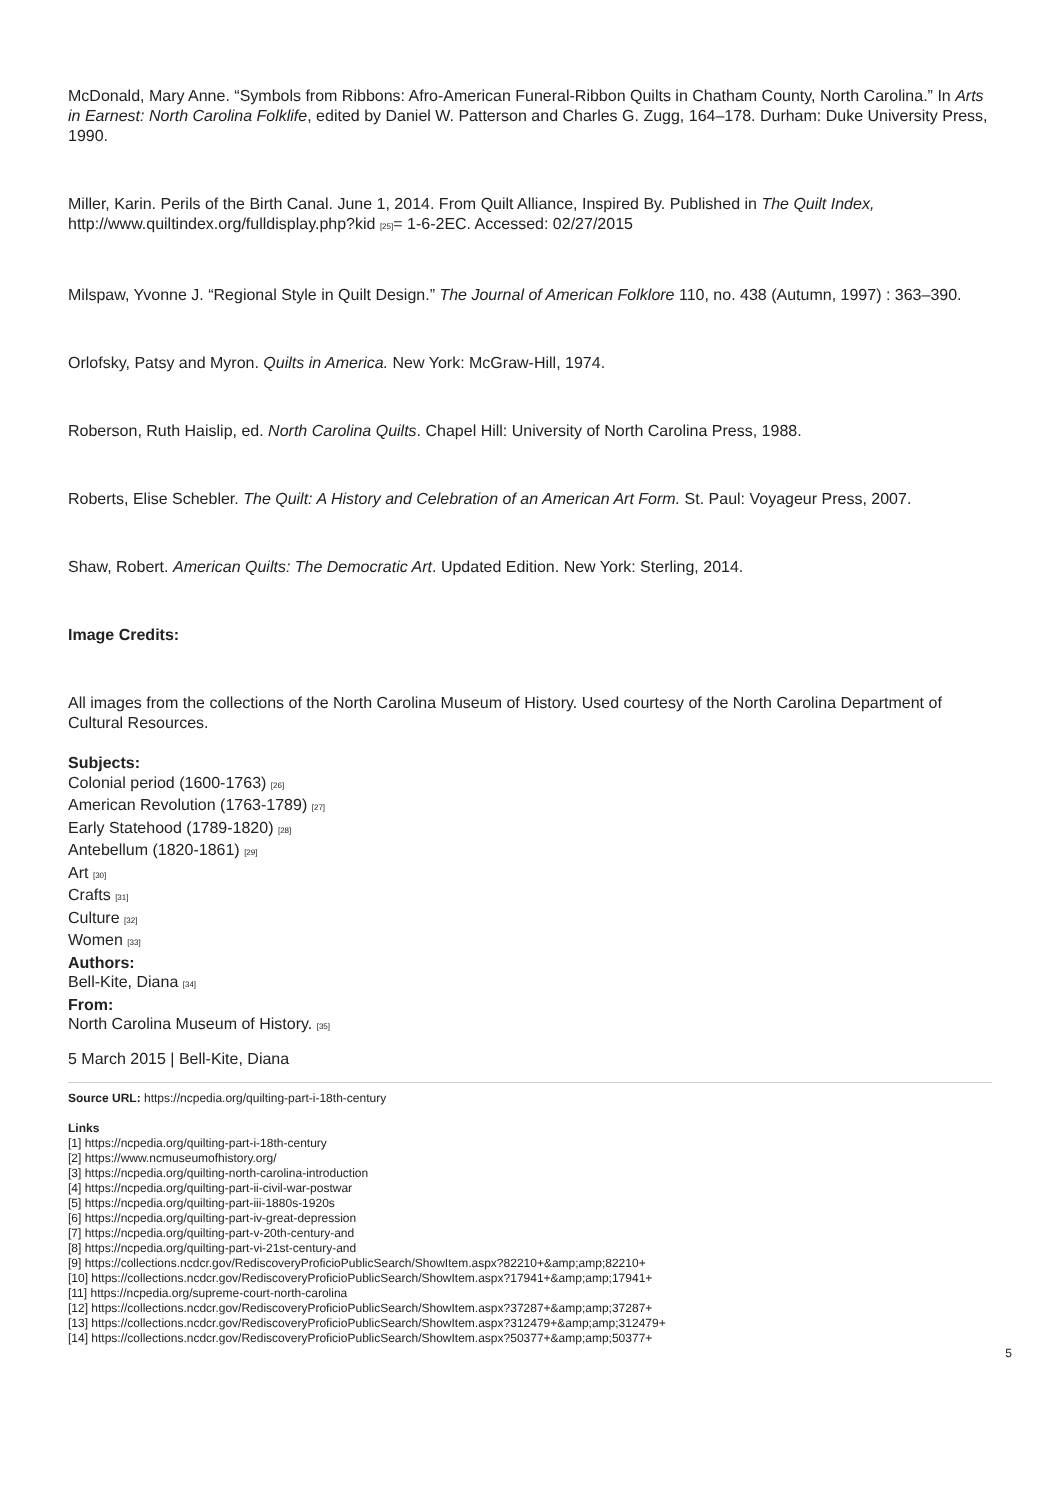McDonald, Mary Anne. “Symbols from Ribbons: Afro-American Funeral-Ribbon Quilts in Chatham County, North Carolina.” In Arts in Earnest: North Carolina Folklife, edited by Daniel W. Patterson and Charles G. Zugg, 164–178. Durham: Duke University Press, 1990.
Miller, Karin. Perils of the Birth Canal. June 1, 2014. From Quilt Alliance, Inspired By. Published in The Quilt Index, http://www.quiltindex.org/fulldisplay.php?kid [25]= 1-6-2EC. Accessed: 02/27/2015
Milspaw, Yvonne J. “Regional Style in Quilt Design.” The Journal of American Folklore 110, no. 438 (Autumn, 1997) : 363–390.
Orlofsky, Patsy and Myron. Quilts in America. New York: McGraw-Hill, 1974.
Roberson, Ruth Haislip, ed. North Carolina Quilts. Chapel Hill: University of North Carolina Press, 1988.
Roberts, Elise Schebler. The Quilt: A History and Celebration of an American Art Form. St. Paul: Voyageur Press, 2007.
Shaw, Robert. American Quilts: The Democratic Art. Updated Edition. New York: Sterling, 2014.
Image Credits:
All images from the collections of the North Carolina Museum of History. Used courtesy of the North Carolina Department of Cultural Resources.
Subjects:
Colonial period (1600-1763) [26]
American Revolution (1763-1789) [27]
Early Statehood (1789-1820) [28]
Antebellum (1820-1861) [29]
Art [30]
Crafts [31]
Culture [32]
Women [33]
Authors:
Bell-Kite, Diana [34]
From:
North Carolina Museum of History. [35]
5 March 2015 | Bell-Kite, Diana
Source URL: https://ncpedia.org/quilting-part-i-18th-century
Links
[1] https://ncpedia.org/quilting-part-i-18th-century
[2] https://www.ncmuseumofhistory.org/
[3] https://ncpedia.org/quilting-north-carolina-introduction
[4] https://ncpedia.org/quilting-part-ii-civil-war-postwar
[5] https://ncpedia.org/quilting-part-iii-1880s-1920s
[6] https://ncpedia.org/quilting-part-iv-great-depression
[7] https://ncpedia.org/quilting-part-v-20th-century-and
[8] https://ncpedia.org/quilting-part-vi-21st-century-and
[9] https://collections.ncdcr.gov/RediscoveryProficioPublicSearch/ShowItem.aspx?82210+&amp;amp;82210+
[10] https://collections.ncdcr.gov/RediscoveryProficioPublicSearch/ShowItem.aspx?17941+&amp;amp;17941+
[11] https://ncpedia.org/supreme-court-north-carolina
[12] https://collections.ncdcr.gov/RediscoveryProficioPublicSearch/ShowItem.aspx?37287+&amp;amp;37287+
[13] https://collections.ncdcr.gov/RediscoveryProficioPublicSearch/ShowItem.aspx?312479+&amp;amp;312479+
[14] https://collections.ncdcr.gov/RediscoveryProficioPublicSearch/ShowItem.aspx?50377+&amp;amp;50377+
5